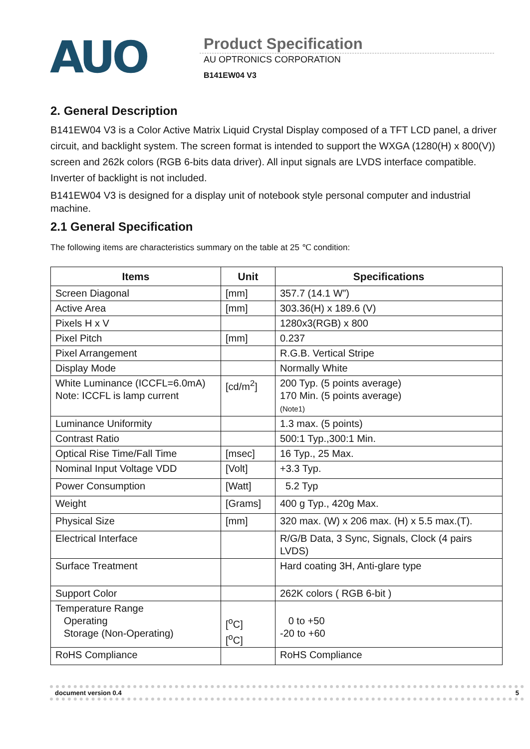AUO
Product Specification
AU OPTRONICS CORPORATION
B141EW04 V3
2. General Description
B141EW04 V3 is a Color Active Matrix Liquid Crystal Display composed of a TFT LCD panel, a driver circuit, and backlight system. The screen format is intended to support the WXGA (1280(H) x 800(V)) screen and 262k colors (RGB 6-bits data driver). All input signals are LVDS interface compatible. Inverter of backlight is not included.
B141EW04 V3 is designed for a display unit of notebook style personal computer and industrial machine.
2.1 General Specification
The following items are characteristics summary on the table at 25 ℃ condition:
| Items | Unit | Specifications |
| --- | --- | --- |
| Screen Diagonal | [mm] | 357.7 (14.1 W”) |
| Active Area | [mm] | 303.36(H) x 189.6 (V) |
| Pixels H x V | | 1280x3(RGB) x 800 |
| Pixel Pitch | [mm] | 0.237 |
| Pixel Arrangement | | R.G.B. Vertical Stripe |
| Display Mode | | Normally White |
| White Luminance (ICCFL=6.0mA) Note: ICCFL is lamp current | [cd/m<sup>2</sup>] | 200 Typ. (5 points average) 170 Min. (5 points average) (Note1) |
| Luminance Uniformity | | 1.3 max. (5 points) |
| Contrast Ratio | | 500:1 Typ.,300:1 Min. |
| Optical Rise Time/Fall Time | [msec] | 16 Typ., 25 Max. |
| Nominal Input Voltage VDD | [Volt] | +3.3 Typ. |
| Power Consumption | [Watt] | 5.2 Typ |
| Weight | [Grams] | 400 g Typ., 420g Max. |
| Physical Size | [mm] | 320 max. (W) x 206 max. (H) x 5.5 max.(T). |
| Electrical Interface | | R/G/B Data, 3 Sync, Signals, Clock (4 pairs LVDS) |
| Surface Treatment | | Hard coating 3H, Anti-glare type |
| Support Color | | 262K colors ( RGB 6-bit ) |
| Temperature Range Operating Storage (Non-Operating) | [<sup>o</sup>C] [<sup>o</sup>C] | 0 to +50 -20 to +60 |
| RoHS Compliance | | RoHS Compliance |
document version 0.4 5